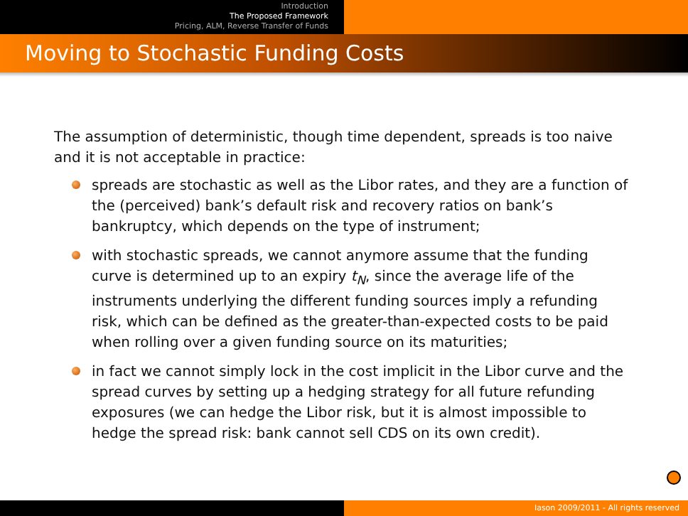Introduction
The Proposed Framework
Pricing, ALM, Reverse Transfer of Funds
Moving to Stochastic Funding Costs
The assumption of deterministic, though time dependent, spreads is too naive and it is not acceptable in practice:
spreads are stochastic as well as the Libor rates, and they are a function of the (perceived) bank’s default risk and recovery ratios on bank’s bankruptcy, which depends on the type of instrument;
with stochastic spreads, we cannot anymore assume that the funding curve is determined up to an expiry t<sub>N</sub>, since the average life of the instruments underlying the different funding sources imply a refunding risk, which can be defined as the greater-than-expected costs to be paid when rolling over a given funding source on its maturities;
in fact we cannot simply lock in the cost implicit in the Libor curve and the spread curves by setting up a hedging strategy for all future refunding exposures (we can hedge the Libor risk, but it is almost impossible to hedge the spread risk: bank cannot sell CDS on its own credit).
Iason 2009/2011 - All rights reserved